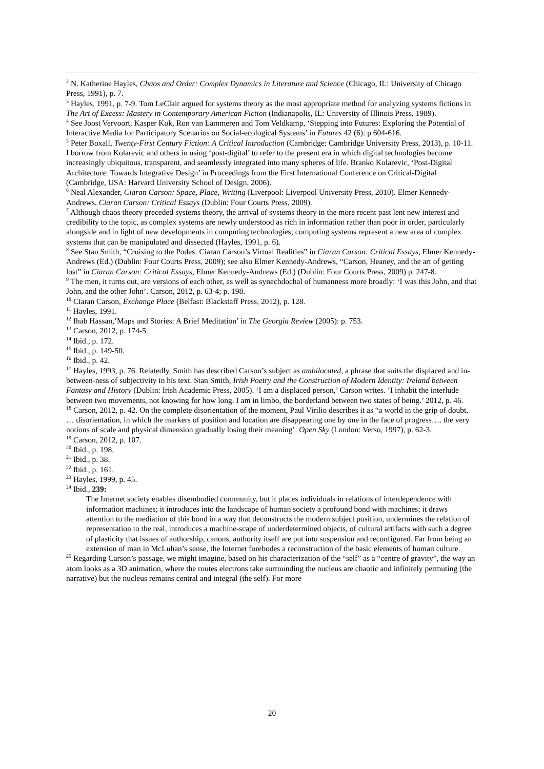<sup>2</sup> N. Katherine Hayles, Chaos and Order: Complex Dynamics in Literature and Science (Chicago, IL: University of Chicago Press, 1991), p. 7.
<sup>3</sup> Hayles, 1991, p. 7-9. Tom LeClair argued for systems theory as the most appropriate method for analyzing systems fictions in The Art of Excess: Mastery in Contemporary American Fiction (Indianapolis, IL: University of Illinois Press, 1989).
<sup>4</sup> See Joost Vervoort, Kasper Kok, Ron van Lammeren and Tom Veldkamp, ‘Stepping into Futures: Exploring the Potential of Interactive Media for Participatory Scenarios on Social-ecological Systems’ in Futures 42 (6): p 604-616.
<sup>5</sup> Peter Boxall, Twenty-First Century Fiction: A Critical Introduction (Cambridge: Cambridge University Press, 2013), p. 10-11. I borrow from Kolarevic and others in using ‘post-digital’ to refer to the present era in which digital technologies become increasingly ubiquitous, transparent, and seamlessly integrated into many spheres of life. Branko Kolarevic, ‘Post-Digital Architecture: Towards Integrative Design’ in Proceedings from the First International Conference on Critical-Digital (Cambridge, USA: Harvard University School of Design, 2006).
<sup>6</sup> Neal Alexander, Ciaran Carson: Space, Place, Writing (Liverpool: Liverpool University Press, 2010). Elmer Kennedy-Andrews, Ciaran Carson: Critical Essays (Dublin: Four Courts Press, 2009).
<sup>7</sup> Although chaos theory preceded systems theory, the arrival of systems theory in the more recent past lent new interest and credibility to the topic, as complex systems are newly understood as rich in information rather than poor in order, particularly alongside and in light of new developments in computing technologies; computing systems represent a new area of complex systems that can be manipulated and dissected (Hayles, 1991, p. 6).
<sup>8</sup> See Stan Smith, “Cruising to the Podes: Ciaran Carson’s Virtual Realities” in Ciaran Carson: Critical Essays, Elmer Kennedy-Andrews (Ed.) (Dublin: Four Courts Press, 2009); see also Elmer Kennedy-Andrews, “Carson, Heaney, and the art of getting lost” in Ciaran Carson: Critical Essays, Elmer Kennedy-Andrews (Ed.) (Dublin: Four Courts Press, 2009) p. 247-8.
<sup>9</sup> The men, it turns out, are versions of each other, as well as synechdochal of humanness more broadly: ‘I was this John, and that John, and the other John’. Carson, 2012, p. 63-4; p. 198.
<sup>10</sup> Ciaran Carson, Exchange Place (Belfast: Blackstaff Press, 2012), p. 128.
<sup>11</sup> Hayles, 1991.
<sup>12</sup> Ihab Hassan,’Maps and Stories: A Brief Meditation’ in The Georgia Review (2005): p. 753.
<sup>13</sup> Carson, 2012, p. 174-5.
<sup>14</sup> Ibid., p. 172.
<sup>15</sup> Ibid., p. 149-50.
<sup>16</sup> Ibid., p. 42.
<sup>17</sup> Hayles, 1993, p. 76. Relatedly, Smith has described Carson’s subject as ambilocated, a phrase that suits the displaced and in-between-ness of subjectivity in his text. Stan Smith, Irish Poetry and the Construction of Modern Identity: Ireland between Fantasy and History (Dublin: Irish Academic Press, 2005). ‘I am a displaced person,’ Carson writes. ‘I inhabit the interlude between two movements, not knowing for how long. I am in limbo, the borderland between two states of being.’ 2012, p. 46.
<sup>18</sup> Carson, 2012, p. 42. On the complete disorientation of the moment, Paul Virilio describes it as “a world in the grip of doubt, … disorientation, in which the markers of position and location are disappearing one by one in the face of progress…. the very notions of scale and physical dimension gradually losing their meaning’. Open Sky (London: Verso, 1997), p. 62-3.
<sup>19</sup> Carson, 2012, p. 107.
<sup>20</sup> Ibid., p. 198,
<sup>21</sup> Ibid., p. 38.
<sup>22</sup> Ibid., p. 161.
<sup>23</sup> Hayles, 1999, p. 45.
<sup>24</sup> Ibid., 239:
The Internet society enables disembodied community, but it places individuals in relations of interdependence with information machines; it introduces into the landscape of human society a profound bond with machines; it draws attention to the mediation of this bond in a way that deconstructs the modern subject position, undermines the relation of representation to the real, introduces a machine-scape of underdetermined objects, of cultural artifacts with such a degree of plasticity that issues of authorship, canons, authority itself are put into suspension and reconfigured. Far from being an extension of man in McLuhan’s sense, the Internet forebodes a reconstruction of the basic elements of human culture.
<sup>25</sup> Regarding Carson’s passage, we might imagine, based on his characterization of the “self” as a “centre of gravity”, the way an atom looks as a 3D animation, where the routes electrons take surrounding the nucleus are chaotic and infinitely permuting (the narrative) but the nucleus remains central and integral (the self). For more
20